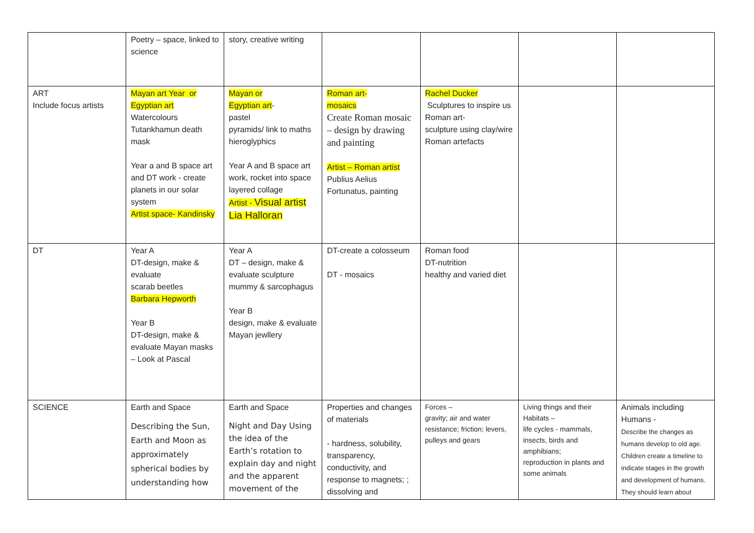| | Poetry – space, linked to science | story, creative writing | | | | |
| ART Include focus artists | Mayan art Year or Egyptian art Watercolours Tutankhamun death mask Year a and B space art and DT work - create planets in our solar system Artist space- Kandinsky | Mayan or Egyptian art - pastel pyramids/ link to maths hieroglyphics Year A and B space art work, rocket into space layered collage Artist - Visual artist Lia Halloran | Roman art- mosaics Create Roman mosaic – design by drawing and painting Artist – Roman artist Publius Aelius Fortunatus, painting | Rachel Ducker Sculptures to inspire us Roman art- sculpture using clay/wire Roman artefacts | | |
| DT | Year A DT-design, make & evaluate scarab beetles Barbara Hepworth Year B DT-design, make & evaluate Mayan masks – Look at Pascal | Year A DT – design, make & evaluate sculpture mummy & sarcophagus Year B design, make & evaluate Mayan jewllery | DT-create a colosseum DT - mosaics | Roman food DT-nutrition healthy and varied diet | | |
| SCIENCE | Earth and Space Describing the Sun, Earth and Moon as approximately spherical bodies by understanding how | Earth and Space Night and Day Using the idea of the Earth’s rotation to explain day and night and the apparent movement of the | Properties and changes of materials - hardness, solubility, transparency, conductivity, and response to magnets; ; dissolving and | Forces – gravity; air and water resistance; friction; levers, pulleys and gears | Living things and their Habitats – life cycles - mammals, insects, birds and amphibians; reproduction in plants and some animals | Animals including Humans - Describe the changes as humans develop to old age. Children create a timeline to indicate stages in the growth and development of humans. They should learn about |